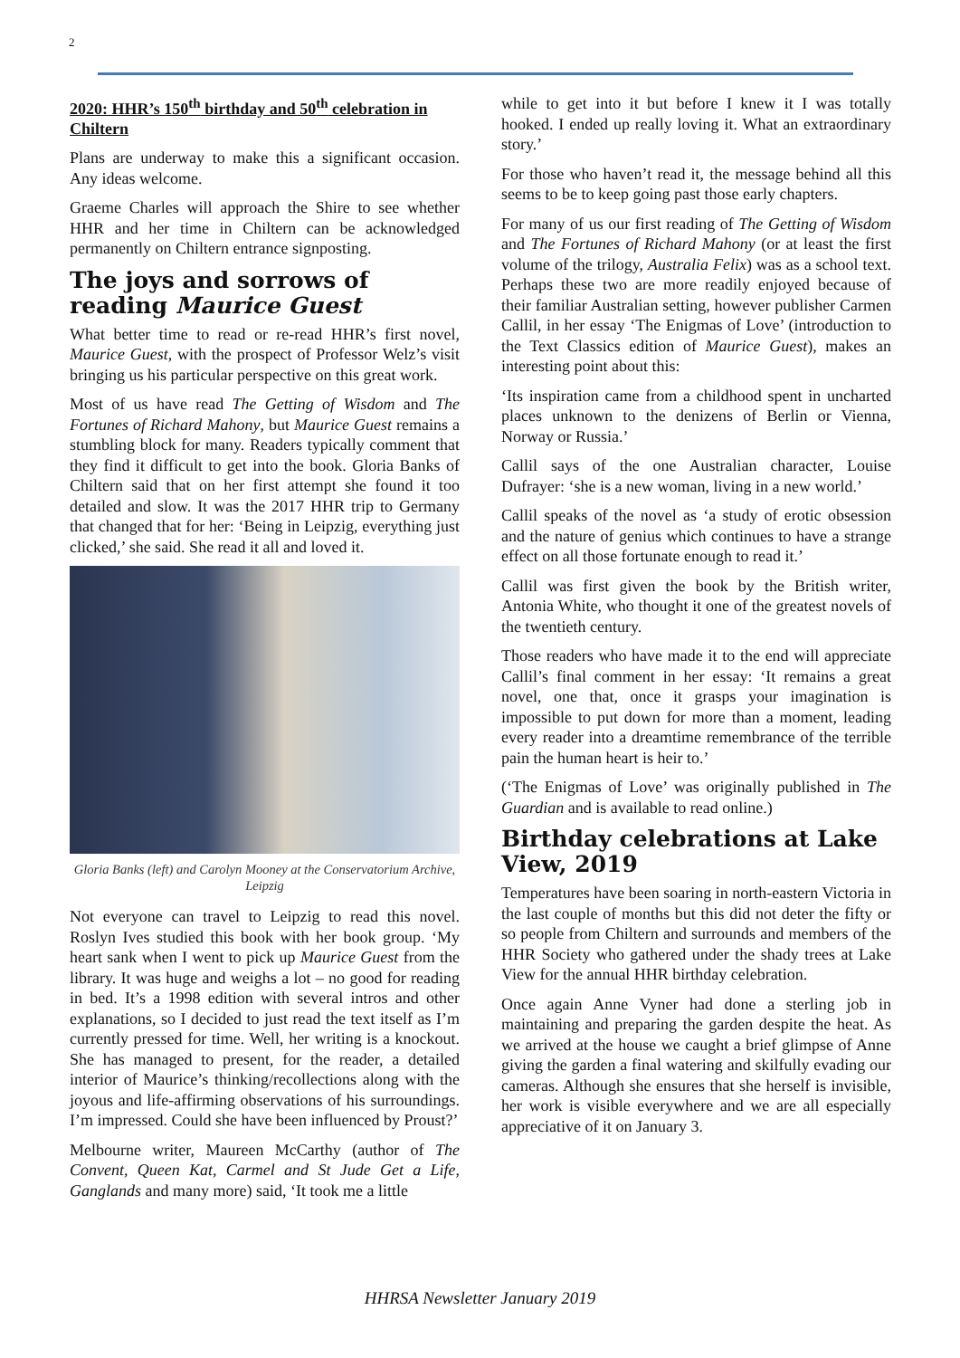2
2020: HHR’s 150<sup>th</sup> birthday and 50<sup>th</sup> celebration in Chiltern
Plans are underway to make this a significant occasion. Any ideas welcome.
Graeme Charles will approach the Shire to see whether HHR and her time in Chiltern can be acknowledged permanently on Chiltern entrance signposting.
The joys and sorrows of reading Maurice Guest
What better time to read or re-read HHR’s first novel, Maurice Guest, with the prospect of Professor Welz’s visit bringing us his particular perspective on this great work.
Most of us have read The Getting of Wisdom and The Fortunes of Richard Mahony, but Maurice Guest remains a stumbling block for many. Readers typically comment that they find it difficult to get into the book. Gloria Banks of Chiltern said that on her first attempt she found it too detailed and slow. It was the 2017 HHR trip to Germany that changed that for her: ‘Being in Leipzig, everything just clicked,’ she said. She read it all and loved it.
Gloria Banks (left) and Carolyn Mooney at the Conservatorium Archive, Leipzig
Not everyone can travel to Leipzig to read this novel. Roslyn Ives studied this book with her book group. ‘My heart sank when I went to pick up Maurice Guest from the library. It was huge and weighs a lot – no good for reading in bed. It’s a 1998 edition with several intros and other explanations, so I decided to just read the text itself as I’m currently pressed for time. Well, her writing is a knockout. She has managed to present, for the reader, a detailed interior of Maurice’s thinking/recollections along with the joyous and life-affirming observations of his surroundings. I’m impressed. Could she have been influenced by Proust?’
Melbourne writer, Maureen McCarthy (author of The Convent, Queen Kat, Carmel and St Jude Get a Life, Ganglands and many more) said, ‘It took me a little
while to get into it but before I knew it I was totally hooked. I ended up really loving it. What an extraordinary story.’
For those who haven’t read it, the message behind all this seems to be to keep going past those early chapters.
For many of us our first reading of The Getting of Wisdom and The Fortunes of Richard Mahony (or at least the first volume of the trilogy, Australia Felix) was as a school text. Perhaps these two are more readily enjoyed because of their familiar Australian setting, however publisher Carmen Callil, in her essay ‘The Enigmas of Love’ (introduction to the Text Classics edition of Maurice Guest), makes an interesting point about this:
‘Its inspiration came from a childhood spent in uncharted places unknown to the denizens of Berlin or Vienna, Norway or Russia.’
Callil says of the one Australian character, Louise Dufrayer: ‘she is a new woman, living in a new world.’
Callil speaks of the novel as ‘a study of erotic obsession and the nature of genius which continues to have a strange effect on all those fortunate enough to read it.’
Callil was first given the book by the British writer, Antonia White, who thought it one of the greatest novels of the twentieth century.
Those readers who have made it to the end will appreciate Callil’s final comment in her essay: ‘It remains a great novel, one that, once it grasps your imagination is impossible to put down for more than a moment, leading every reader into a dreamtime remembrance of the terrible pain the human heart is heir to.’
(‘The Enigmas of Love’ was originally published in The Guardian and is available to read online.)
Birthday celebrations at Lake View, 2019
Temperatures have been soaring in north-eastern Victoria in the last couple of months but this did not deter the fifty or so people from Chiltern and surrounds and members of the HHR Society who gathered under the shady trees at Lake View for the annual HHR birthday celebration.
Once again Anne Vyner had done a sterling job in maintaining and preparing the garden despite the heat. As we arrived at the house we caught a brief glimpse of Anne giving the garden a final watering and skilfully evading our cameras. Although she ensures that she herself is invisible, her work is visible everywhere and we are all especially appreciative of it on January 3.
HHRSA Newsletter January 2019